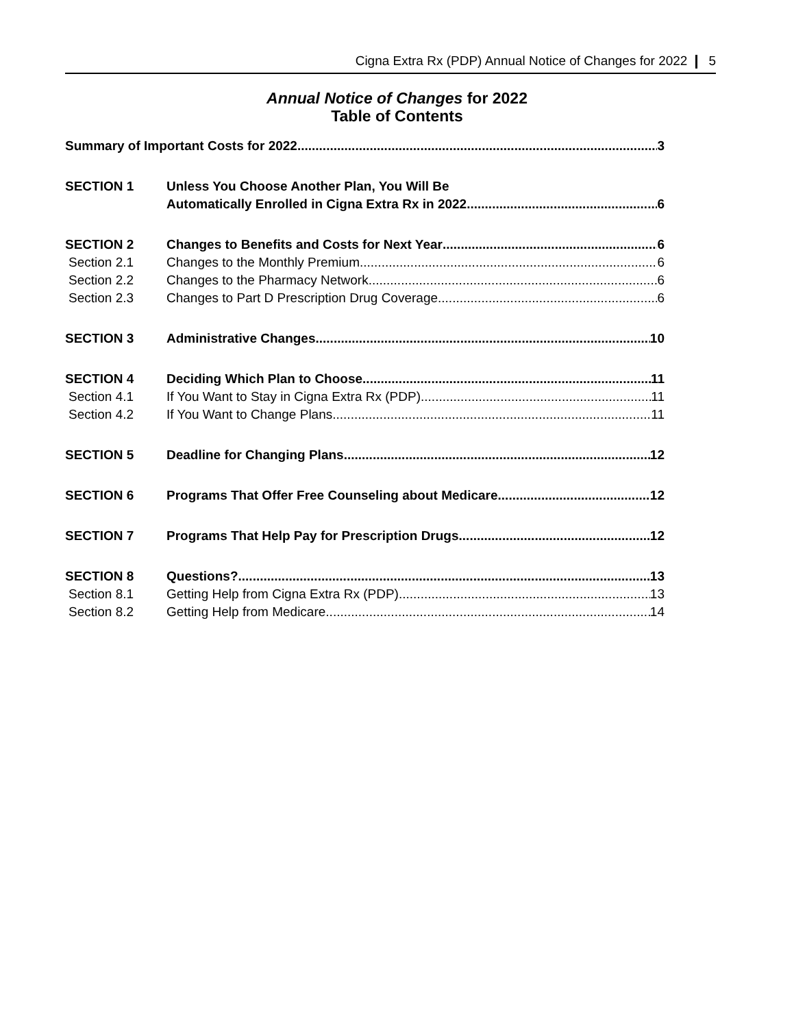Cigna Extra Rx (PDP) Annual Notice of Changes for 2022 5
Annual Notice of Changes for 2022
Table of Contents
Summary of Important Costs for 2022 3
SECTION 1 Unless You Choose Another Plan, You Will Be
Automatically Enrolled in Cigna Extra Rx in 2022 6
SECTION 2 Changes to Benefits and Costs for Next Year 6
Section 2.1 Changes to the Monthly Premium 6
Section 2.2 Changes to the Pharmacy Network 6
Section 2.3 Changes to Part D Prescription Drug Coverage 6
SECTION 3 Administrative Changes 10
SECTION 4 Deciding Which Plan to Choose 11
Section 4.1 If You Want to Stay in Cigna Extra Rx (PDP) 11
Section 4.2 If You Want to Change Plans 11
SECTION 5 Deadline for Changing Plans 12
SECTION 6 Programs That Offer Free Counseling about Medicare 12
SECTION 7 Programs That Help Pay for Prescription Drugs 12
SECTION 8 Questions? 13
Section 8.1 Getting Help from Cigna Extra Rx (PDP) 13
Section 8.2 Getting Help from Medicare 14